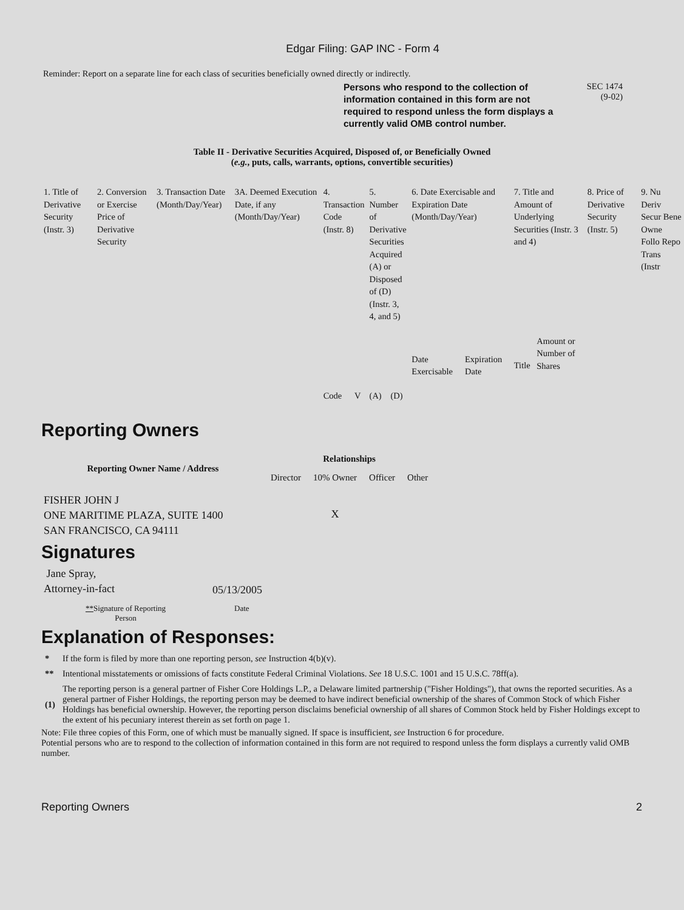Edgar Filing: GAP INC - Form 4
Reminder: Report on a separate line for each class of securities beneficially owned directly or indirectly.
Persons who respond to the collection of information contained in this form are not required to respond unless the form displays a currently valid OMB control number.
SEC 1474
(9-02)
Table II - Derivative Securities Acquired, Disposed of, or Beneficially Owned
(e.g., puts, calls, warrants, options, convertible securities)
| 1. Title of Derivative Security (Instr. 3) | 2. Conversion or Exercise Price of Derivative Security | 3. Transaction Date (Month/Day/Year) | 3A. Deemed Execution Date, if any (Month/Day/Year) | 4. Transaction Code (Instr. 8) | | 5. Number of Derivative Securities Acquired (A) or Disposed of (D) (Instr. 3, 4, and 5) | | 6. Date Exercisable and Expiration Date (Month/Day/Year) | | 7. Title and Amount of Underlying Securities (Instr. 3 and 4) | | 8. Price of Derivative Security (Instr. 5) | 9. Nu Deriv Secur Bene Owne Follo Repo Trans (Instr |
| | | | | Code | V | (A) | (D) | Date Exercisable | Expiration Date | Title | Amount or Number of Shares | | |
Reporting Owners
| Reporting Owner Name / Address | Relationships | | | |
| --- | --- | --- | --- | --- |
| | Director | 10% Owner | Officer | Other |
| FISHER JOHN J ONE MARITIME PLAZA, SUITE 1400 SAN FRANCISCO, CA 94111 | | X | | |
Signatures
| Jane Spray, Attorney-in-fact | 05/13/2005 |
| ** Signature of Reporting Person | Date |
Explanation of Responses:
| * | If the form is filed by more than one reporting person, see Instruction 4(b)(v). |
| ** | Intentional misstatements or omissions of facts constitute Federal Criminal Violations. See 18 U.S.C. 1001 and 15 U.S.C. 78ff(a). |
| (1) | The reporting person is a general partner of Fisher Core Holdings L.P., a Delaware limited partnership ("Fisher Holdings"), that owns the reported securities. As a general partner of Fisher Holdings, the reporting person may be deemed to have indirect beneficial ownership of the shares of Common Stock of which Fisher Holdings has beneficial ownership. However, the reporting person disclaims beneficial ownership of all shares of Common Stock held by Fisher Holdings except to the extent of his pecuniary interest therein as set forth on page 1. |
Note: File three copies of this Form, one of which must be manually signed. If space is insufficient, see Instruction 6 for procedure.
Potential persons who are to respond to the collection of information contained in this form are not required to respond unless the form displays a currently valid OMB number.
Reporting Owners 2